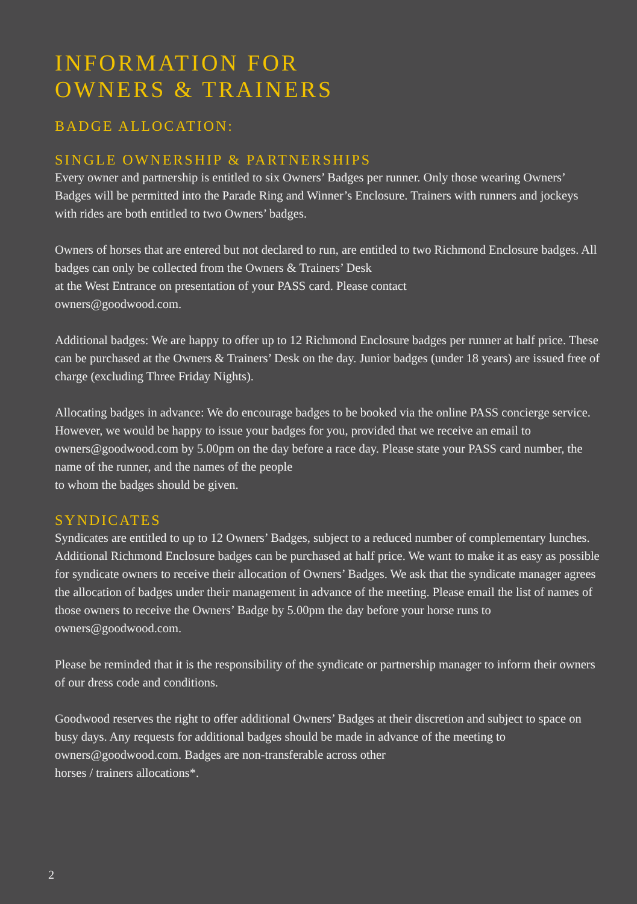INFORMATION FOR
OWNERS & TRAINERS
BADGE ALLOCATION:
SINGLE OWNERSHIP & PARTNERSHIPS
Every owner and partnership is entitled to six Owners’ Badges per runner. Only those wearing Owners’ Badges will be permitted into the Parade Ring and Winner’s Enclosure. Trainers with runners and jockeys with rides are both entitled to two Owners’ badges.
Owners of horses that are entered but not declared to run, are entitled to two Richmond Enclosure badges. All badges can only be collected from the Owners & Trainers’ Desk
at the West Entrance on presentation of your PASS card. Please contact
owners@goodwood.com.
Additional badges: We are happy to offer up to 12 Richmond Enclosure badges per runner at half price. These can be purchased at the Owners & Trainers’ Desk on the day. Junior badges (under 18 years) are issued free of charge (excluding Three Friday Nights).
Allocating badges in advance: We do encourage badges to be booked via the online PASS concierge service. However, we would be happy to issue your badges for you, provided that we receive an email to owners@goodwood.com by 5.00pm on the day before a race day. Please state your PASS card number, the name of the runner, and the names of the people
to whom the badges should be given.
SYNDICATES
Syndicates are entitled to up to 12 Owners’ Badges, subject to a reduced number of complementary lunches. Additional Richmond Enclosure badges can be purchased at half price. We want to make it as easy as possible for syndicate owners to receive their allocation of Owners’ Badges. We ask that the syndicate manager agrees the allocation of badges under their management in advance of the meeting. Please email the list of names of those owners to receive the Owners’ Badge by 5.00pm the day before your horse runs to owners@goodwood.com.
Please be reminded that it is the responsibility of the syndicate or partnership manager to inform their owners of our dress code and conditions.
Goodwood reserves the right to offer additional Owners’ Badges at their discretion and subject to space on busy days. Any requests for additional badges should be made in advance of the meeting to owners@goodwood.com. Badges are non-transferable across other
horses / trainers allocations*.
2